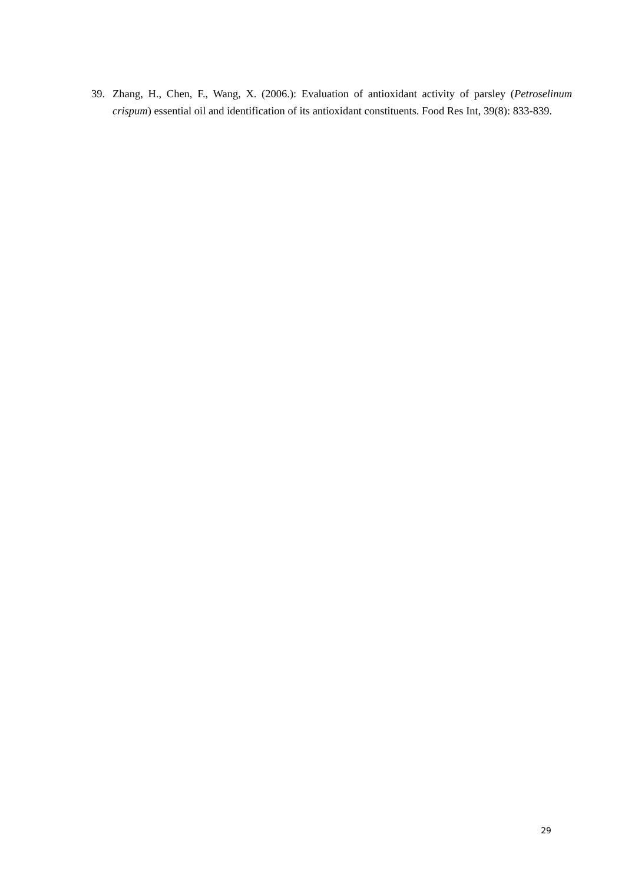39. Zhang, H., Chen, F., Wang, X. (2006.): Evaluation of antioxidant activity of parsley (Petroselinum crispum) essential oil and identification of its antioxidant constituents. Food Res Int, 39(8): 833-839.
29